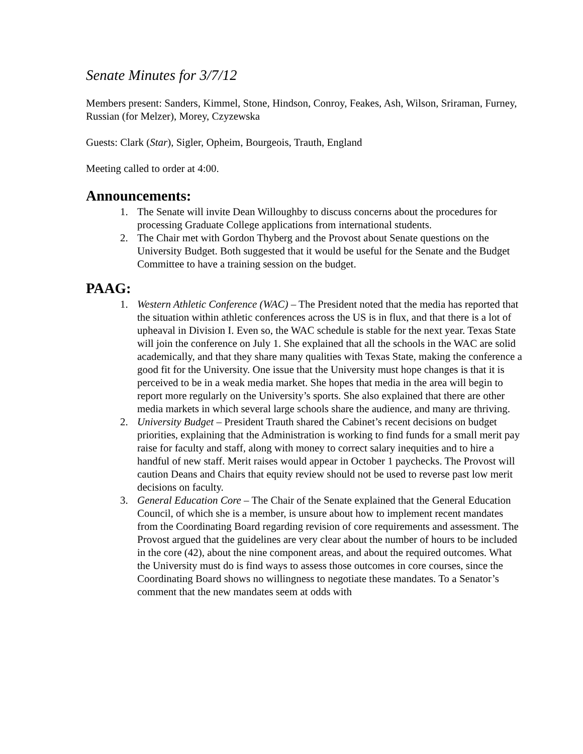Senate Minutes for 3/7/12
Members present: Sanders, Kimmel, Stone, Hindson, Conroy, Feakes, Ash, Wilson, Sriraman, Furney, Russian (for Melzer), Morey, Czyzewska
Guests: Clark (Star), Sigler, Opheim, Bourgeois, Trauth, England
Meeting called to order at 4:00.
Announcements:
1. The Senate will invite Dean Willoughby to discuss concerns about the procedures for processing Graduate College applications from international students.
2. The Chair met with Gordon Thyberg and the Provost about Senate questions on the University Budget. Both suggested that it would be useful for the Senate and the Budget Committee to have a training session on the budget.
PAAG:
1. Western Athletic Conference (WAC) – The President noted that the media has reported that the situation within athletic conferences across the US is in flux, and that there is a lot of upheaval in Division I. Even so, the WAC schedule is stable for the next year. Texas State will join the conference on July 1. She explained that all the schools in the WAC are solid academically, and that they share many qualities with Texas State, making the conference a good fit for the University. One issue that the University must hope changes is that it is perceived to be in a weak media market. She hopes that media in the area will begin to report more regularly on the University’s sports. She also explained that there are other media markets in which several large schools share the audience, and many are thriving.
2. University Budget – President Trauth shared the Cabinet’s recent decisions on budget priorities, explaining that the Administration is working to find funds for a small merit pay raise for faculty and staff, along with money to correct salary inequities and to hire a handful of new staff. Merit raises would appear in October 1 paychecks. The Provost will caution Deans and Chairs that equity review should not be used to reverse past low merit decisions on faculty.
3. General Education Core – The Chair of the Senate explained that the General Education Council, of which she is a member, is unsure about how to implement recent mandates from the Coordinating Board regarding revision of core requirements and assessment. The Provost argued that the guidelines are very clear about the number of hours to be included in the core (42), about the nine component areas, and about the required outcomes. What the University must do is find ways to assess those outcomes in core courses, since the Coordinating Board shows no willingness to negotiate these mandates. To a Senator’s comment that the new mandates seem at odds with